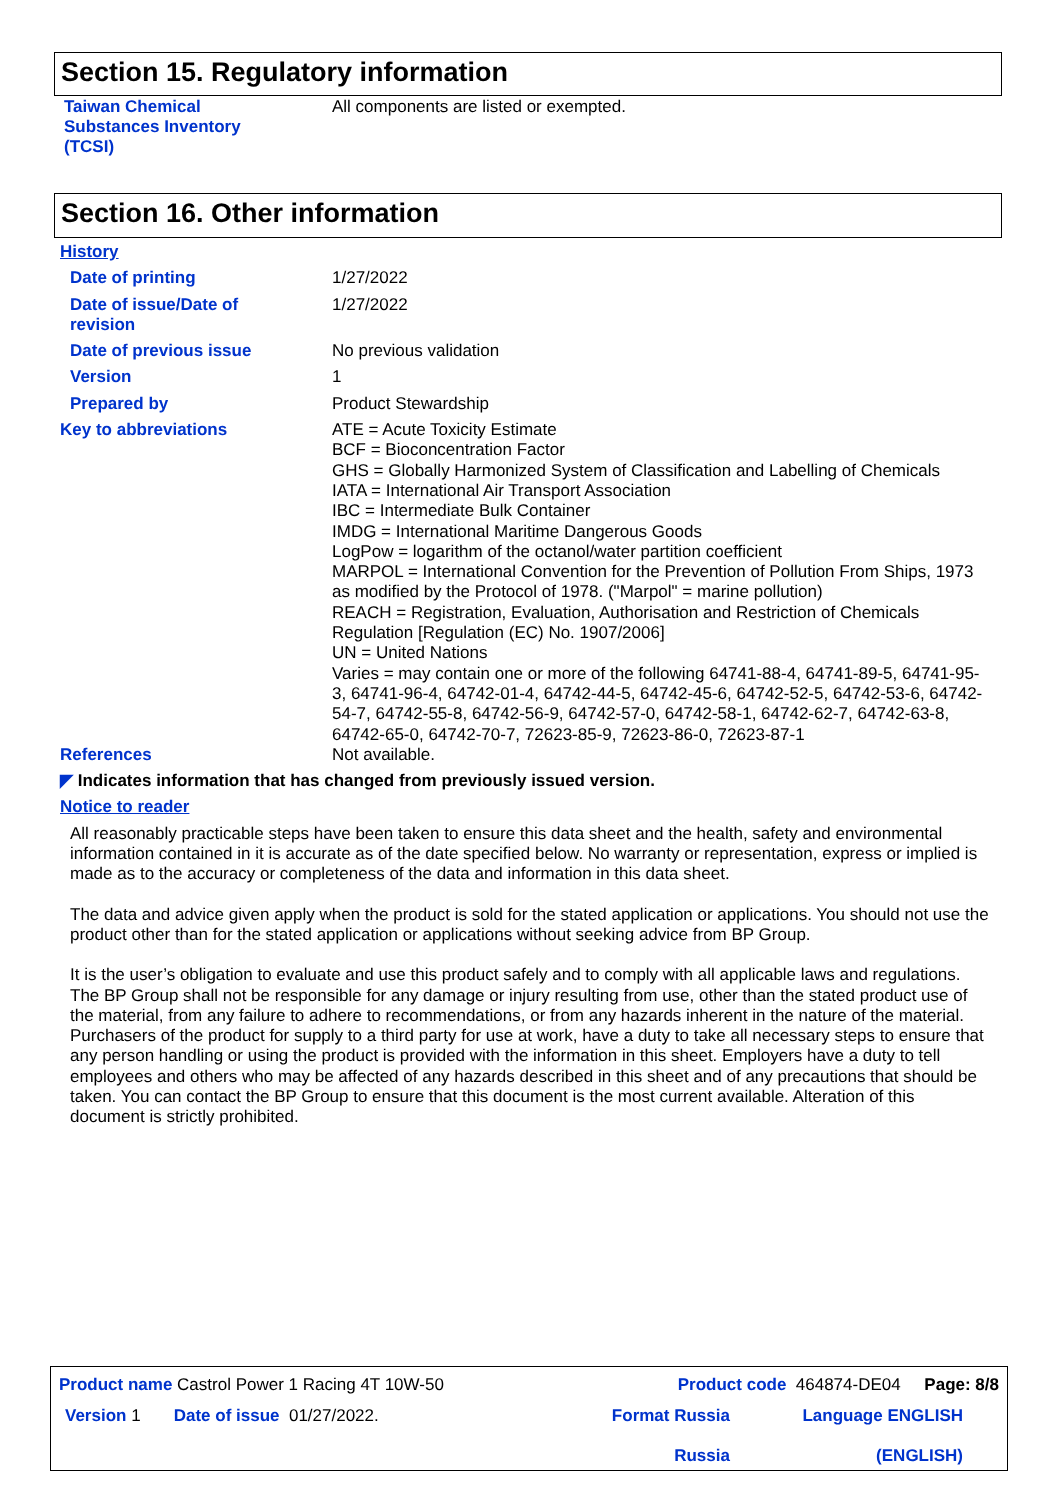Section 15. Regulatory information
| Taiwan Chemical Substances Inventory (TCSI) | All components are listed or exempted. |
Section 16. Other information
History
| Date of printing | 1/27/2022 |
| Date of issue/Date of revision | 1/27/2022 |
| Date of previous issue | No previous validation |
| Version | 1 |
| Prepared by | Product Stewardship |
| Key to abbreviations | ATE = Acute Toxicity Estimate BCF = Bioconcentration Factor GHS = Globally Harmonized System of Classification and Labelling of Chemicals IATA = International Air Transport Association IBC = Intermediate Bulk Container IMDG = International Maritime Dangerous Goods LogPow = logarithm of the octanol/water partition coefficient MARPOL = International Convention for the Prevention of Pollution From Ships, 1973 as modified by the Protocol of 1978. ("Marpol" = marine pollution) REACH = Registration, Evaluation, Authorisation and Restriction of Chemicals Regulation [Regulation (EC) No. 1907/2006] UN = United Nations Varies = may contain one or more of the following 64741-88-4, 64741-89-5, 64741-95-3, 64741-96-4, 64742-01-4, 64742-44-5, 64742-45-6, 64742-52-5, 64742-53-6, 64742-54-7, 64742-55-8, 64742-56-9, 64742-57-0, 64742-58-1, 64742-62-7, 64742-63-8, 64742-65-0, 64742-70-7, 72623-85-9, 72623-86-0, 72623-87-1 |
| References | Not available. |
◤ Indicates information that has changed from previously issued version.
Notice to reader
All reasonably practicable steps have been taken to ensure this data sheet and the health, safety and environmental information contained in it is accurate as of the date specified below. No warranty or representation, express or implied is made as to the accuracy or completeness of the data and information in this data sheet.
The data and advice given apply when the product is sold for the stated application or applications. You should not use the product other than for the stated application or applications without seeking advice from BP Group.
It is the user’s obligation to evaluate and use this product safely and to comply with all applicable laws and regulations. The BP Group shall not be responsible for any damage or injury resulting from use, other than the stated product use of the material, from any failure to adhere to recommendations, or from any hazards inherent in the nature of the material. Purchasers of the product for supply to a third party for use at work, have a duty to take all necessary steps to ensure that any person handling or using the product is provided with the information in this sheet. Employers have a duty to tell employees and others who may be affected of any hazards described in this sheet and of any precautions that should be taken. You can contact the BP Group to ensure that this document is the most current available. Alteration of this document is strictly prohibited.
| Product name Castrol Power 1 Racing 4T 10W-50 | Product code 464874-DE04 Page: 8/8 | |
| Version 1 Date of issue 01/27/2022. | Format Russia Russia | Language ENGLISH (ENGLISH) |